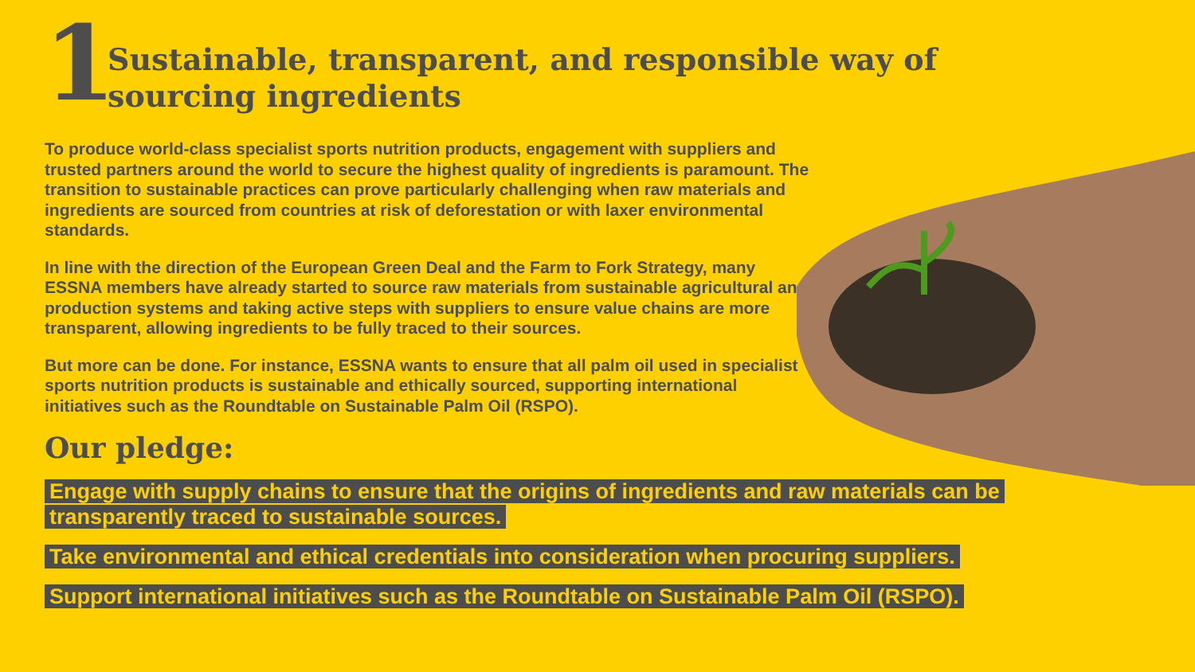1
Sustainable, transparent, and responsible way of sourcing ingredients
To produce world-class specialist sports nutrition products, engagement with suppliers and trusted partners around the world to secure the highest quality of ingredients is paramount. The transition to sustainable practices can prove particularly challenging when raw materials and ingredients are sourced from countries at risk of deforestation or with laxer environmental standards.
In line with the direction of the European Green Deal and the Farm to Fork Strategy, many ESSNA members have already started to source raw materials from sustainable agricultural and production systems and taking active steps with suppliers to ensure value chains are more transparent, allowing ingredients to be fully traced to their sources.
But more can be done. For instance, ESSNA wants to ensure that all palm oil used in specialist sports nutrition products is sustainable and ethically sourced, supporting international initiatives such as the Roundtable on Sustainable Palm Oil (RSPO).
Our pledge:
Engage with supply chains to ensure that the origins of ingredients and raw materials can be transparently traced to sustainable sources.
Take environmental and ethical credentials into consideration when procuring suppliers.
Support international initiatives such as the Roundtable on Sustainable Palm Oil (RSPO).